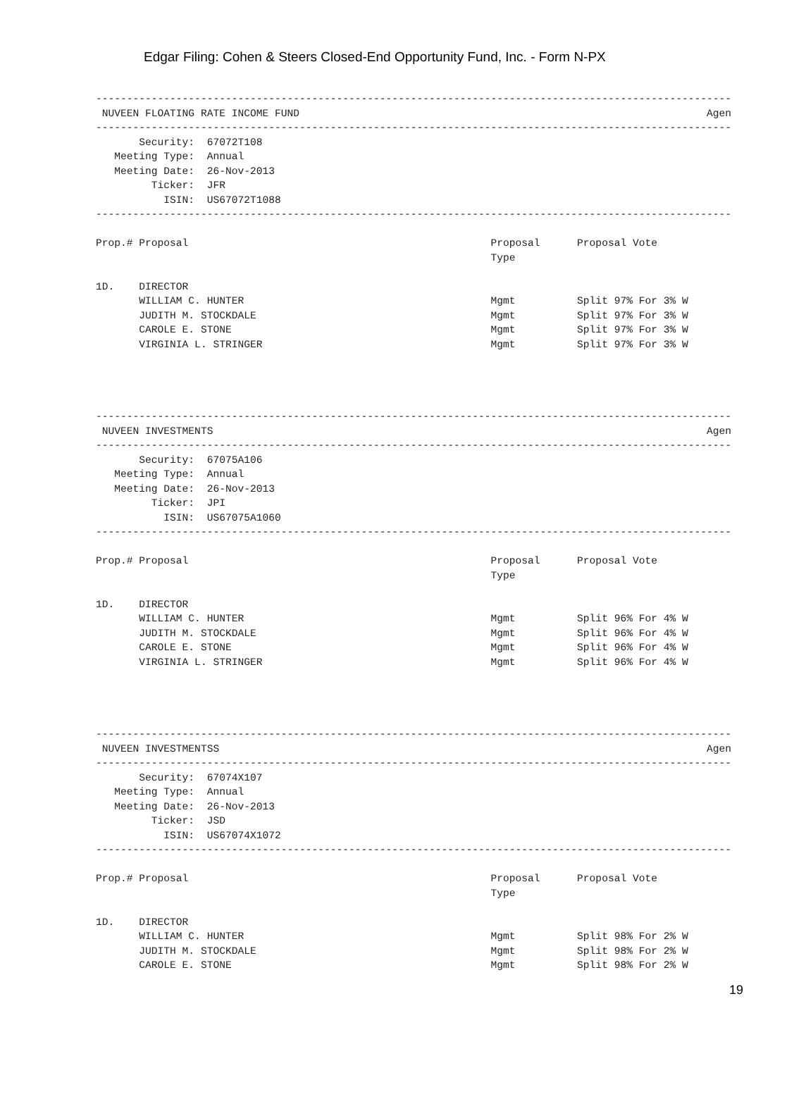Edgar Filing: Cohen & Steers Closed-End Opportunity Fund, Inc. - Form N-PX
-------------------------------------------------------------------------------------------------------
 NUVEEN FLOATING RATE INCOME FUND                                                                  Agen
-------------------------------------------------------------------------------------------------------
       Security:  67072T108
   Meeting Type:  Annual
   Meeting Date:  26-Nov-2013
         Ticker:  JFR
           ISIN:  US67072T1088
-------------------------------------------------------------------------------------------------------

Prop.# Proposal                                                 Proposal      Proposal Vote
                                                                Type

1D.    DIRECTOR
       WILLIAM C. HUNTER                                        Mgmt          Split 97% For 3% W
       JUDITH M. STOCKDALE                                      Mgmt          Split 97% For 3% W
       CAROLE E. STONE                                          Mgmt          Split 97% For 3% W
       VIRGINIA L. STRINGER                                     Mgmt          Split 97% For 3% W




-------------------------------------------------------------------------------------------------------
 NUVEEN INVESTMENTS                                                                                Agen
-------------------------------------------------------------------------------------------------------
       Security:  67075A106
   Meeting Type:  Annual
   Meeting Date:  26-Nov-2013
         Ticker:  JPI
           ISIN:  US67075A1060
-------------------------------------------------------------------------------------------------------

Prop.# Proposal                                                 Proposal      Proposal Vote
                                                                Type

1D.    DIRECTOR
       WILLIAM C. HUNTER                                        Mgmt          Split 96% For 4% W
       JUDITH M. STOCKDALE                                      Mgmt          Split 96% For 4% W
       CAROLE E. STONE                                          Mgmt          Split 96% For 4% W
       VIRGINIA L. STRINGER                                     Mgmt          Split 96% For 4% W




-------------------------------------------------------------------------------------------------------
 NUVEEN INVESTMENTSS                                                                               Agen
-------------------------------------------------------------------------------------------------------
       Security:  67074X107
   Meeting Type:  Annual
   Meeting Date:  26-Nov-2013
         Ticker:  JSD
           ISIN:  US67074X1072
-------------------------------------------------------------------------------------------------------

Prop.# Proposal                                                 Proposal      Proposal Vote
                                                                Type

1D.    DIRECTOR
       WILLIAM C. HUNTER                                        Mgmt          Split 98% For 2% W
       JUDITH M. STOCKDALE                                      Mgmt          Split 98% For 2% W
       CAROLE E. STONE                                          Mgmt          Split 98% For 2% W
19